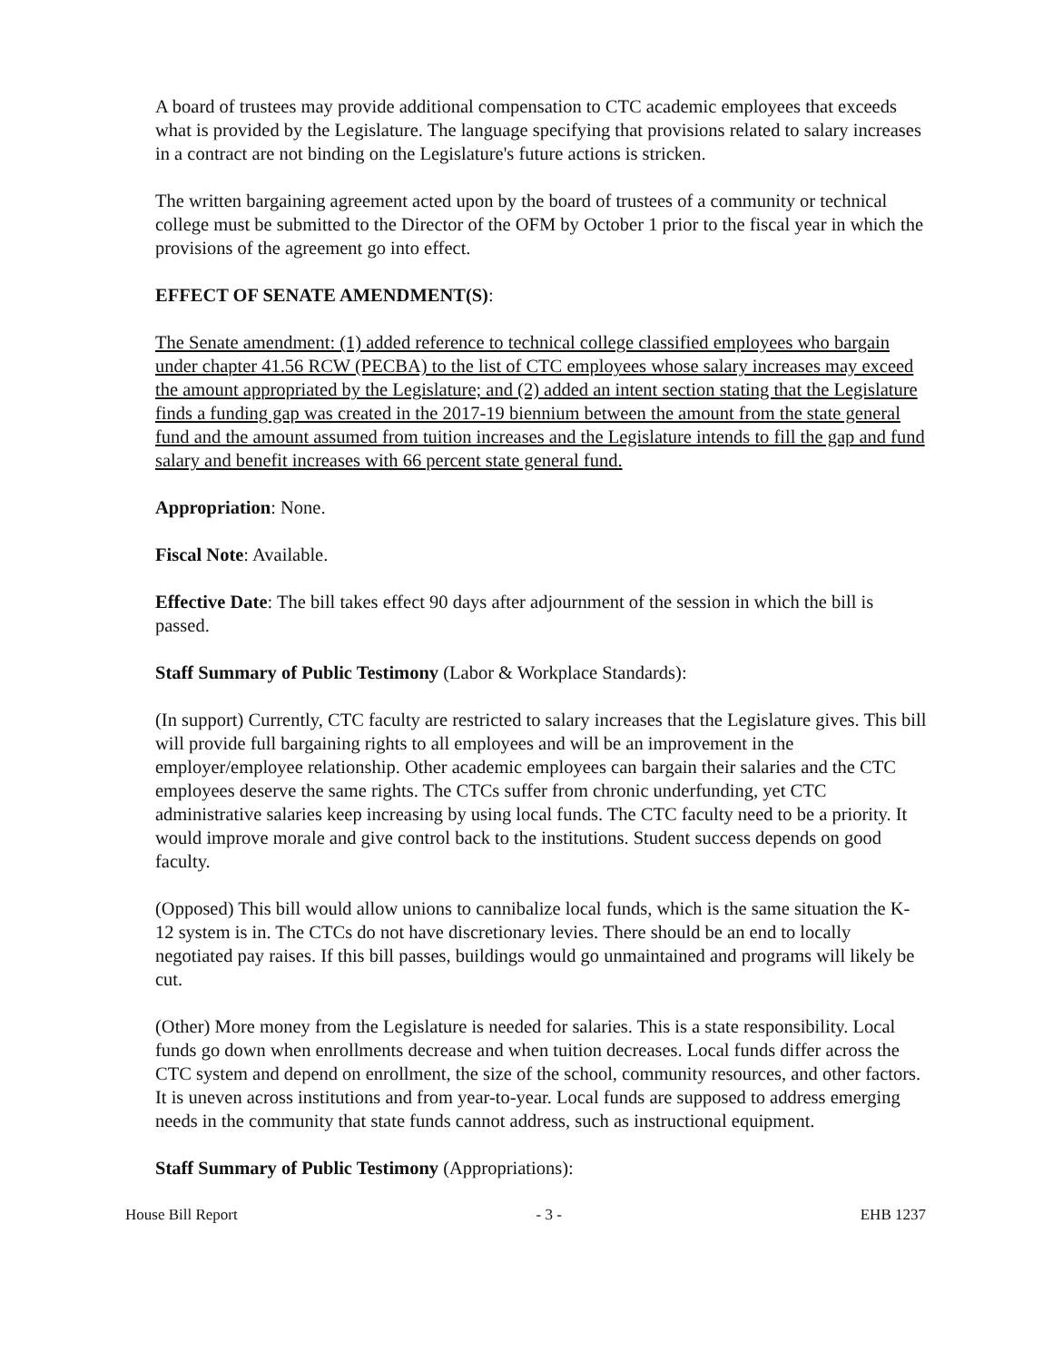A board of trustees may provide additional compensation to CTC academic employees that exceeds what is provided by the Legislature. The language specifying that provisions related to salary increases in a contract are not binding on the Legislature's future actions is stricken.
The written bargaining agreement acted upon by the board of trustees of a community or technical college must be submitted to the Director of the OFM by October 1 prior to the fiscal year in which the provisions of the agreement go into effect.
EFFECT OF SENATE AMENDMENT(S):
The Senate amendment: (1) added reference to technical college classified employees who bargain under chapter 41.56 RCW (PECBA) to the list of CTC employees whose salary increases may exceed the amount appropriated by the Legislature; and (2) added an intent section stating that the Legislature finds a funding gap was created in the 2017-19 biennium between the amount from the state general fund and the amount assumed from tuition increases and the Legislature intends to fill the gap and fund salary and benefit increases with 66 percent state general fund.
Appropriation: None.
Fiscal Note: Available.
Effective Date: The bill takes effect 90 days after adjournment of the session in which the bill is passed.
Staff Summary of Public Testimony (Labor & Workplace Standards):
(In support) Currently, CTC faculty are restricted to salary increases that the Legislature gives. This bill will provide full bargaining rights to all employees and will be an improvement in the employer/employee relationship. Other academic employees can bargain their salaries and the CTC employees deserve the same rights. The CTCs suffer from chronic underfunding, yet CTC administrative salaries keep increasing by using local funds. The CTC faculty need to be a priority. It would improve morale and give control back to the institutions. Student success depends on good faculty.
(Opposed) This bill would allow unions to cannibalize local funds, which is the same situation the K-12 system is in. The CTCs do not have discretionary levies. There should be an end to locally negotiated pay raises. If this bill passes, buildings would go unmaintained and programs will likely be cut.
(Other) More money from the Legislature is needed for salaries. This is a state responsibility. Local funds go down when enrollments decrease and when tuition decreases. Local funds differ across the CTC system and depend on enrollment, the size of the school, community resources, and other factors. It is uneven across institutions and from year-to-year. Local funds are supposed to address emerging needs in the community that state funds cannot address, such as instructional equipment.
Staff Summary of Public Testimony (Appropriations):
House Bill Report - 3 - EHB 1237